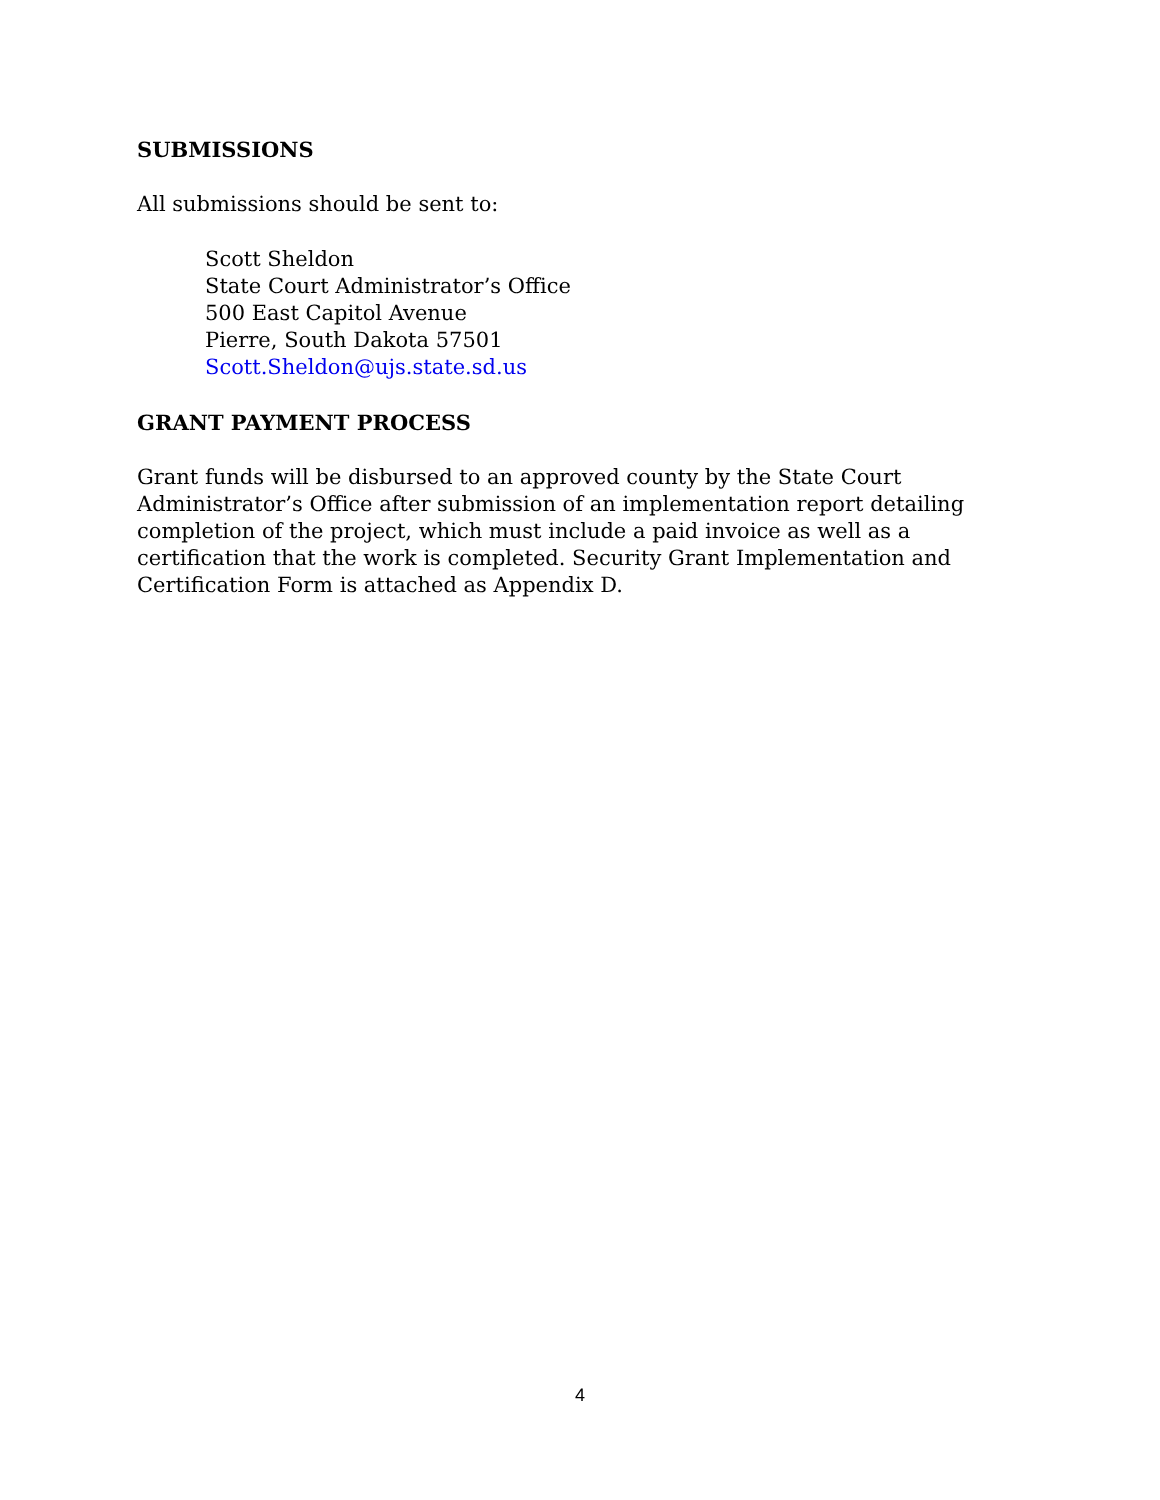SUBMISSIONS
All submissions should be sent to:
Scott Sheldon
State Court Administrator’s Office
500 East Capitol Avenue
Pierre, South Dakota 57501
Scott.Sheldon@ujs.state.sd.us
GRANT PAYMENT PROCESS
Grant funds will be disbursed to an approved county by the State Court Administrator’s Office after submission of an implementation report detailing completion of the project, which must include a paid invoice as well as a certification that the work is completed. Security Grant Implementation and Certification Form is attached as Appendix D.
4